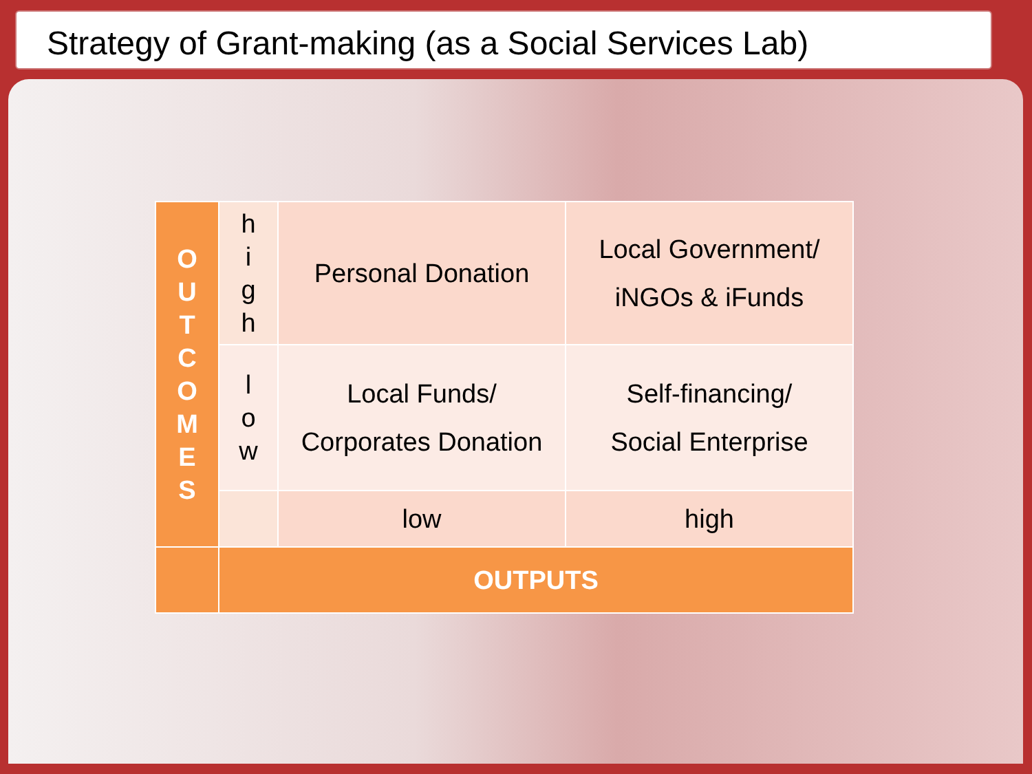Strategy of Grant-making (as a Social Services Lab)
| O U T C O M E S | h i g h | Personal Donation | Local Government/ iNGOs & iFunds |
| | l o w | Local Funds/ Corporates Donation | Self-financing/ Social Enterprise |
| | | low | high |
| | OUTPUTS | | |